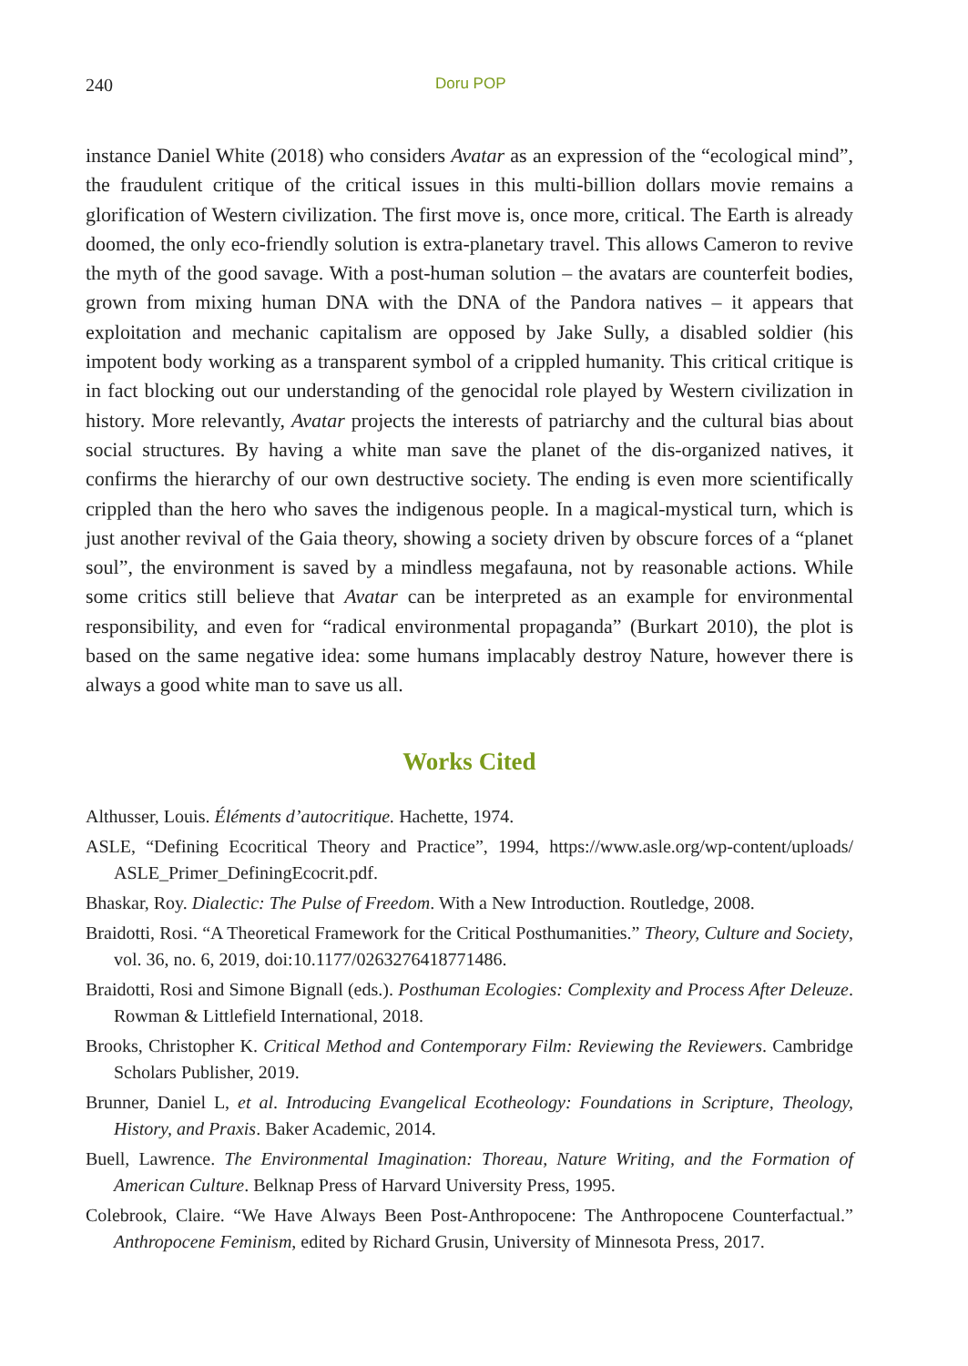240 Doru POP
instance Daniel White (2018) who considers Avatar as an expression of the “ecological mind”, the fraudulent critique of the critical issues in this multi-billion dollars movie remains a glorification of Western civilization. The first move is, once more, critical. The Earth is already doomed, the only eco-friendly solution is extra-planetary travel. This allows Cameron to revive the myth of the good savage. With a post-human solution – the avatars are counterfeit bodies, grown from mixing human DNA with the DNA of the Pandora natives – it appears that exploitation and mechanic capitalism are opposed by Jake Sully, a disabled soldier (his impotent body working as a transparent symbol of a crippled humanity. This critical critique is in fact blocking out our understanding of the genocidal role played by Western civilization in history. More relevantly, Avatar projects the interests of patriarchy and the cultural bias about social structures. By having a white man save the planet of the dis-organized natives, it confirms the hierarchy of our own destructive society. The ending is even more scientifically crippled than the hero who saves the indigenous people. In a magical-mystical turn, which is just another revival of the Gaia theory, showing a society driven by obscure forces of a “planet soul”, the environment is saved by a mindless megafauna, not by reasonable actions. While some critics still believe that Avatar can be interpreted as an example for environmental responsibility, and even for “radical environmental propaganda” (Burkart 2010), the plot is based on the same negative idea: some humans implacably destroy Nature, however there is always a good white man to save us all.
Works Cited
Althusser, Louis. Éléments d’autocritique. Hachette, 1974.
ASLE, “Defining Ecocritical Theory and Practice”, 1994, https://www.asle.org/wp-content/uploads/ ASLE_Primer_DefiningEcocrit.pdf.
Bhaskar, Roy. Dialectic: The Pulse of Freedom. With a New Introduction. Routledge, 2008.
Braidotti, Rosi. “A Theoretical Framework for the Critical Posthumanities.” Theory, Culture and Society, vol. 36, no. 6, 2019, doi:10.1177/0263276418771486.
Braidotti, Rosi and Simone Bignall (eds.). Posthuman Ecologies: Complexity and Process After Deleuze. Rowman & Littlefield International, 2018.
Brooks, Christopher K. Critical Method and Contemporary Film: Reviewing the Reviewers. Cambridge Scholars Publisher, 2019.
Brunner, Daniel L, et al. Introducing Evangelical Ecotheology: Foundations in Scripture, Theology, History, and Praxis. Baker Academic, 2014.
Buell, Lawrence. The Environmental Imagination: Thoreau, Nature Writing, and the Formation of American Culture. Belknap Press of Harvard University Press, 1995.
Colebrook, Claire. “We Have Always Been Post-Anthropocene: The Anthropocene Counterfactual.” Anthropocene Feminism, edited by Richard Grusin, University of Minnesota Press, 2017.